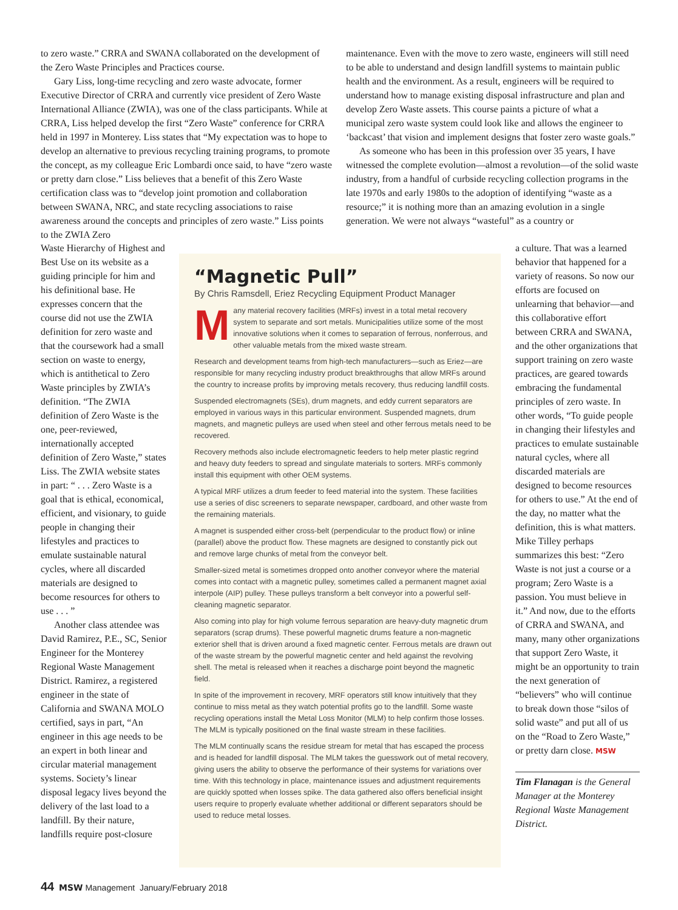to zero waste.” CRRA and SWANA collaborated on the development of the Zero Waste Principles and Practices course.
Gary Liss, long-time recycling and zero waste advocate, former Executive Director of CRRA and currently vice president of Zero Waste International Alliance (ZWIA), was one of the class participants. While at CRRA, Liss helped develop the first “Zero Waste” conference for CRRA held in 1997 in Monterey. Liss states that “My expectation was to hope to develop an alternative to previous recycling training programs, to promote the concept, as my colleague Eric Lombardi once said, to have “zero waste or pretty darn close.” Liss believes that a benefit of this Zero Waste certification class was to “develop joint promotion and collaboration between SWANA, NRC, and state recycling associations to raise awareness around the concepts and principles of zero waste.” Liss points to the ZWIA Zero
Waste Hierarchy of Highest and Best Use on its website as a guiding principle for him and his definitional base. He expresses concern that the course did not use the ZWIA definition for zero waste and that the coursework had a small section on waste to energy, which is antithetical to Zero Waste principles by ZWIA’s definition. “The ZWIA definition of Zero Waste is the one, peer-reviewed, internationally accepted definition of Zero Waste,” states Liss. The ZWIA website states in part: “ . . . Zero Waste is a goal that is ethical, economical, efficient, and visionary, to guide people in changing their lifestyles and practices to emulate sustainable natural cycles, where all discarded materials are designed to become resources for others to use . . . ”
Another class attendee was David Ramirez, P.E., SC, Senior Engineer for the Monterey Regional Waste Management District. Ramirez, a registered engineer in the state of California and SWANA MOLO certified, says in part, “An engineer in this age needs to be an expert in both linear and circular material management systems. Society’s linear disposal legacy lives beyond the delivery of the last load to a landfill. By their nature, landfills require post-closure
maintenance. Even with the move to zero waste, engineers will still need to be able to understand and design landfill systems to maintain public health and the environment. As a result, engineers will be required to understand how to manage existing disposal infrastructure and plan and develop Zero Waste assets. This course paints a picture of what a municipal zero waste system could look like and allows the engineer to ‘backcast’ that vision and implement designs that foster zero waste goals.”
As someone who has been in this profession over 35 years, I have witnessed the complete evolution—almost a revolution—of the solid waste industry, from a handful of curbside recycling collection programs in the late 1970s and early 1980s to the adoption of identifying “waste as a resource;” it is nothing more than an amazing evolution in a single generation. We were not always “wasteful” as a country or
a culture. That was a learned behavior that happened for a variety of reasons. So now our efforts are focused on unlearning that behavior—and this collaborative effort between CRRA and SWANA, and the other organizations that support training on zero waste practices, are geared towards embracing the fundamental principles of zero waste. In other words, “To guide people in changing their lifestyles and practices to emulate sustainable natural cycles, where all discarded materials are designed to become resources for others to use.” At the end of the day, no matter what the definition, this is what matters. Mike Tilley perhaps summarizes this best: “Zero Waste is not just a course or a program; Zero Waste is a passion. You must believe in it.” And now, due to the efforts of CRRA and SWANA, and many, many other organizations that support Zero Waste, it might be an opportunity to train the next generation of “believers” who will continue to break down those “silos of solid waste” and put all of us on the “Road to Zero Waste,” or pretty darn close. MSW
Tim Flanagan is the General Manager at the Monterey Regional Waste Management District.
“Magnetic Pull”
By Chris Ramsdell, Eriez Recycling Equipment Product Manager
Many material recovery facilities (MRFs) invest in a total metal recovery system to separate and sort metals. Municipalities utilize some of the most innovative solutions when it comes to separation of ferrous, nonferrous, and other valuable metals from the mixed waste stream.
Research and development teams from high-tech manufacturers—such as Eriez—are responsible for many recycling industry product breakthroughs that allow MRFs around the country to increase profits by improving metals recovery, thus reducing landfill costs.
Suspended electromagnets (SEs), drum magnets, and eddy current separators are employed in various ways in this particular environment. Suspended magnets, drum magnets, and magnetic pulleys are used when steel and other ferrous metals need to be recovered.
Recovery methods also include electromagnetic feeders to help meter plastic regrind and heavy duty feeders to spread and singulate materials to sorters. MRFs commonly install this equipment with other OEM systems.
A typical MRF utilizes a drum feeder to feed material into the system. These facilities use a series of disc screeners to separate newspaper, cardboard, and other waste from the remaining materials.
A magnet is suspended either cross-belt (perpendicular to the product flow) or inline (parallel) above the product flow. These magnets are designed to constantly pick out and remove large chunks of metal from the conveyor belt.
Smaller-sized metal is sometimes dropped onto another conveyor where the material comes into contact with a magnetic pulley, sometimes called a permanent magnet axial interpole (AIP) pulley. These pulleys transform a belt conveyor into a powerful self-cleaning magnetic separator.
Also coming into play for high volume ferrous separation are heavy-duty magnetic drum separators (scrap drums). These powerful magnetic drums feature a non-magnetic exterior shell that is driven around a fixed magnetic center. Ferrous metals are drawn out of the waste stream by the powerful magnetic center and held against the revolving shell. The metal is released when it reaches a discharge point beyond the magnetic field.
In spite of the improvement in recovery, MRF operators still know intuitively that they continue to miss metal as they watch potential profits go to the landfill. Some waste recycling operations install the Metal Loss Monitor (MLM) to help confirm those losses. The MLM is typically positioned on the final waste stream in these facilities.
The MLM continually scans the residue stream for metal that has escaped the process and is headed for landfill disposal. The MLM takes the guesswork out of metal recovery, giving users the ability to observe the performance of their systems for variations over time. With this technology in place, maintenance issues and adjustment requirements are quickly spotted when losses spike. The data gathered also offers beneficial insight users require to properly evaluate whether additional or different separators should be used to reduce metal losses.
44 MSW Management January/February 2018